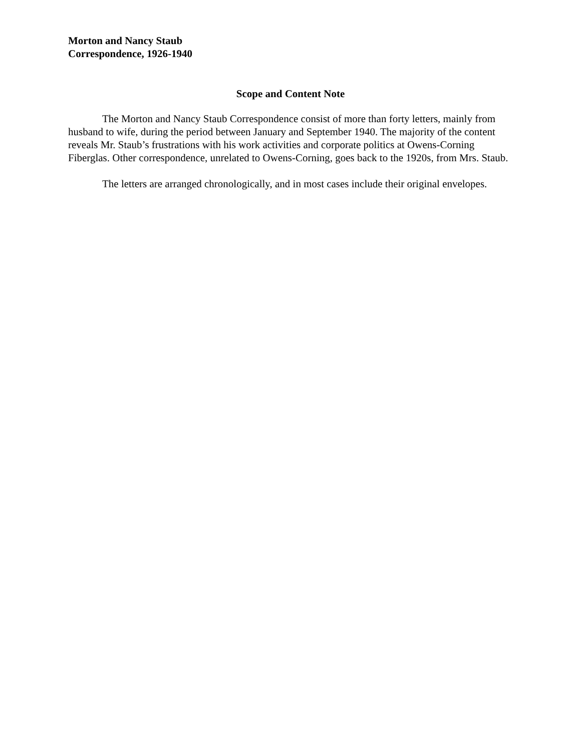Morton and Nancy Staub
Correspondence, 1926-1940
Scope and Content Note
The Morton and Nancy Staub Correspondence consist of more than forty letters, mainly from husband to wife, during the period between January and September 1940. The majority of the content reveals Mr. Staub’s frustrations with his work activities and corporate politics at Owens-Corning Fiberglas. Other correspondence, unrelated to Owens-Corning, goes back to the 1920s, from Mrs. Staub.
The letters are arranged chronologically, and in most cases include their original envelopes.